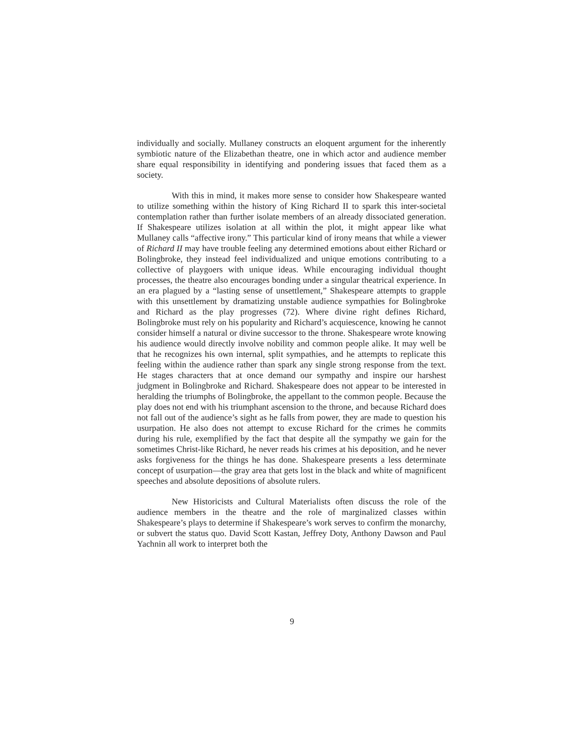individually and socially. Mullaney constructs an eloquent argument for the inherently symbiotic nature of the Elizabethan theatre, one in which actor and audience member share equal responsibility in identifying and pondering issues that faced them as a society.
With this in mind, it makes more sense to consider how Shakespeare wanted to utilize something within the history of King Richard II to spark this inter-societal contemplation rather than further isolate members of an already dissociated generation. If Shakespeare utilizes isolation at all within the plot, it might appear like what Mullaney calls “affective irony.” This particular kind of irony means that while a viewer of Richard II may have trouble feeling any determined emotions about either Richard or Bolingbroke, they instead feel individualized and unique emotions contributing to a collective of playgoers with unique ideas. While encouraging individual thought processes, the theatre also encourages bonding under a singular theatrical experience. In an era plagued by a “lasting sense of unsettlement,” Shakespeare attempts to grapple with this unsettlement by dramatizing unstable audience sympathies for Bolingbroke and Richard as the play progresses (72). Where divine right defines Richard, Bolingbroke must rely on his popularity and Richard’s acquiescence, knowing he cannot consider himself a natural or divine successor to the throne. Shakespeare wrote knowing his audience would directly involve nobility and common people alike. It may well be that he recognizes his own internal, split sympathies, and he attempts to replicate this feeling within the audience rather than spark any single strong response from the text. He stages characters that at once demand our sympathy and inspire our harshest judgment in Bolingbroke and Richard. Shakespeare does not appear to be interested in heralding the triumphs of Bolingbroke, the appellant to the common people. Because the play does not end with his triumphant ascension to the throne, and because Richard does not fall out of the audience’s sight as he falls from power, they are made to question his usurpation. He also does not attempt to excuse Richard for the crimes he commits during his rule, exemplified by the fact that despite all the sympathy we gain for the sometimes Christ-like Richard, he never reads his crimes at his deposition, and he never asks forgiveness for the things he has done. Shakespeare presents a less determinate concept of usurpation—the gray area that gets lost in the black and white of magnificent speeches and absolute depositions of absolute rulers.
New Historicists and Cultural Materialists often discuss the role of the audience members in the theatre and the role of marginalized classes within Shakespeare’s plays to determine if Shakespeare’s work serves to confirm the monarchy, or subvert the status quo. David Scott Kastan, Jeffrey Doty, Anthony Dawson and Paul Yachnin all work to interpret both the
9